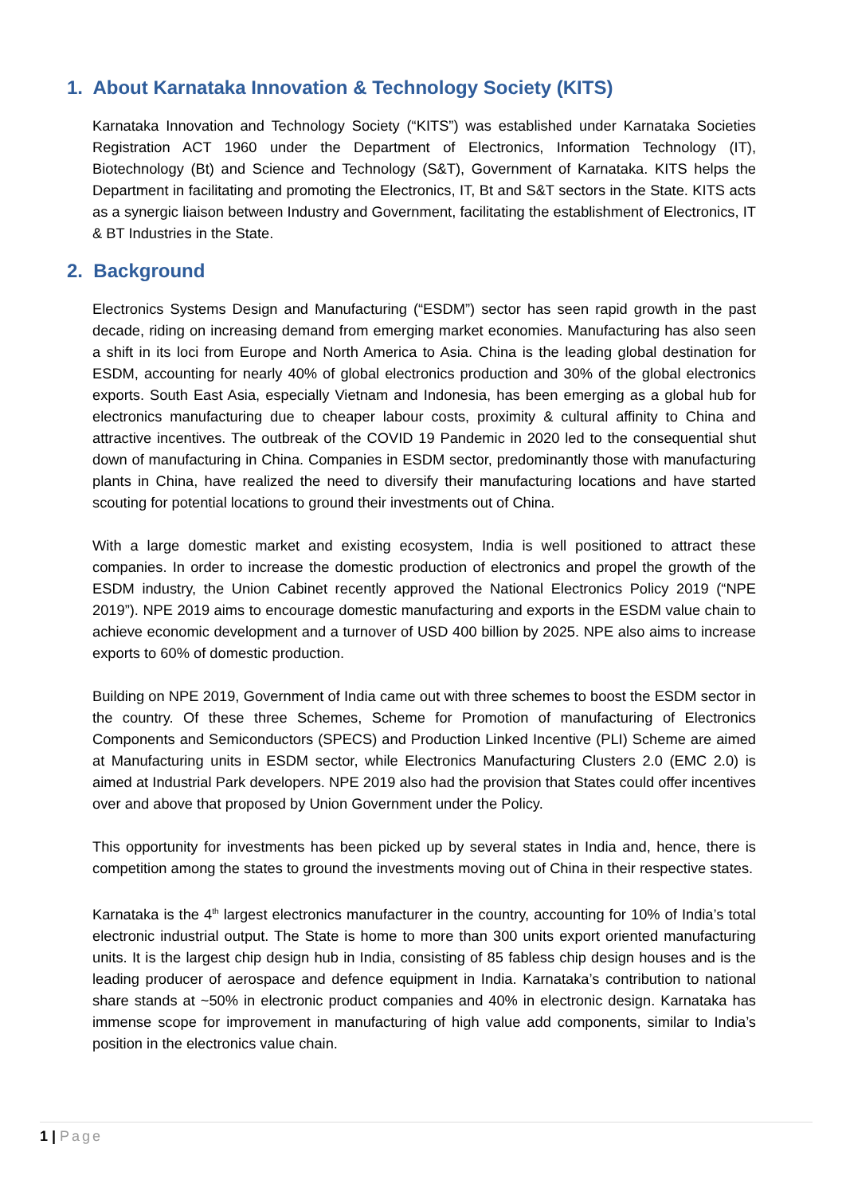1. About Karnataka Innovation & Technology Society (KITS)
Karnataka Innovation and Technology Society (“KITS”) was established under Karnataka Societies Registration ACT 1960 under the Department of Electronics, Information Technology (IT), Biotechnology (Bt) and Science and Technology (S&T), Government of Karnataka. KITS helps the Department in facilitating and promoting the Electronics, IT, Bt and S&T sectors in the State. KITS acts as a synergic liaison between Industry and Government, facilitating the establishment of Electronics, IT & BT Industries in the State.
2. Background
Electronics Systems Design and Manufacturing (“ESDM”) sector has seen rapid growth in the past decade, riding on increasing demand from emerging market economies. Manufacturing has also seen a shift in its loci from Europe and North America to Asia. China is the leading global destination for ESDM, accounting for nearly 40% of global electronics production and 30% of the global electronics exports. South East Asia, especially Vietnam and Indonesia, has been emerging as a global hub for electronics manufacturing due to cheaper labour costs, proximity & cultural affinity to China and attractive incentives. The outbreak of the COVID 19 Pandemic in 2020 led to the consequential shut down of manufacturing in China. Companies in ESDM sector, predominantly those with manufacturing plants in China, have realized the need to diversify their manufacturing locations and have started scouting for potential locations to ground their investments out of China.
With a large domestic market and existing ecosystem, India is well positioned to attract these companies. In order to increase the domestic production of electronics and propel the growth of the ESDM industry, the Union Cabinet recently approved the National Electronics Policy 2019 (“NPE 2019”). NPE 2019 aims to encourage domestic manufacturing and exports in the ESDM value chain to achieve economic development and a turnover of USD 400 billion by 2025. NPE also aims to increase exports to 60% of domestic production.
Building on NPE 2019, Government of India came out with three schemes to boost the ESDM sector in the country. Of these three Schemes, Scheme for Promotion of manufacturing of Electronics Components and Semiconductors (SPECS) and Production Linked Incentive (PLI) Scheme are aimed at Manufacturing units in ESDM sector, while Electronics Manufacturing Clusters 2.0 (EMC 2.0) is aimed at Industrial Park developers. NPE 2019 also had the provision that States could offer incentives over and above that proposed by Union Government under the Policy.
This opportunity for investments has been picked up by several states in India and, hence, there is competition among the states to ground the investments moving out of China in their respective states.
Karnataka is the 4<sup>th</sup> largest electronics manufacturer in the country, accounting for 10% of India’s total electronic industrial output. The State is home to more than 300 units export oriented manufacturing units. It is the largest chip design hub in India, consisting of 85 fabless chip design houses and is the leading producer of aerospace and defence equipment in India. Karnataka’s contribution to national share stands at ~50% in electronic product companies and 40% in electronic design. Karnataka has immense scope for improvement in manufacturing of high value add components, similar to India’s position in the electronics value chain.
1 | Page